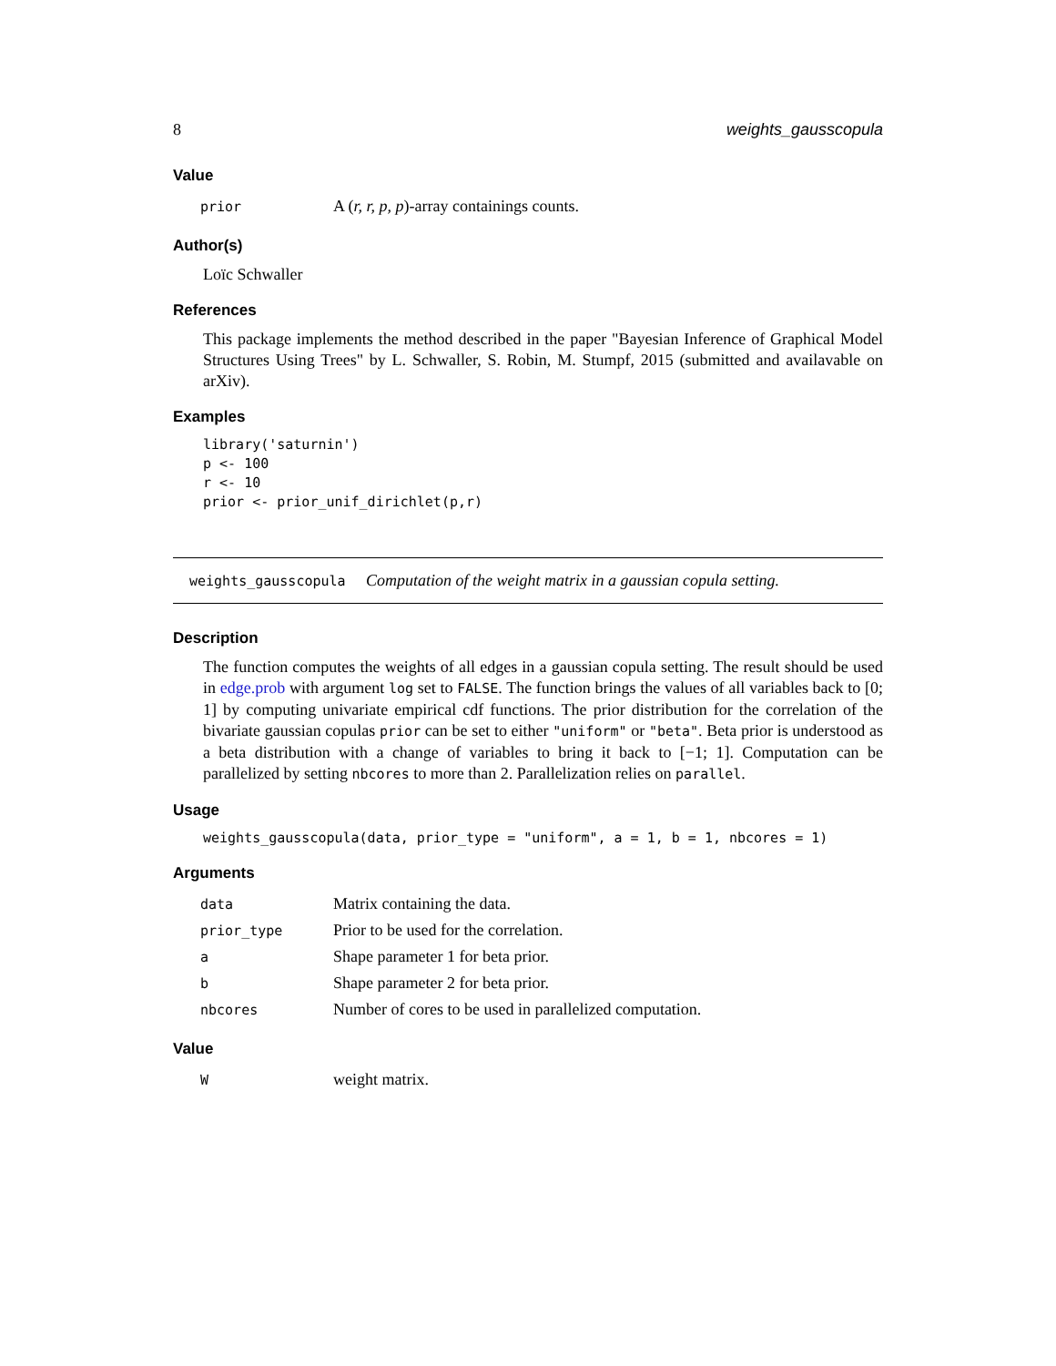8 weights_gausscopula
Value
| prior | A ( r, r, p, p )-array containings counts. |
Author(s)
Loïc Schwaller
References
This package implements the method described in the paper "Bayesian Inference of Graphical Model Structures Using Trees" by L. Schwaller, S. Robin, M. Stumpf, 2015 (submitted and availavable on arXiv).
Examples
library('saturnin')
p <- 100
r <- 10
prior <- prior_unif_dirichlet(p,r)
weights_gausscopula Computation of the weight matrix in a gaussian copula setting.
Description
The function computes the weights of all edges in a gaussian copula setting. The result should be used in edge.prob with argument log set to FALSE. The function brings the values of all variables back to [0; 1] by computing univariate empirical cdf functions. The prior distribution for the correlation of the bivariate gaussian copulas prior can be set to either "uniform" or "beta". Beta prior is understood as a beta distribution with a change of variables to bring it back to [−1; 1]. Computation can be parallelized by setting nbcores to more than 2. Parallelization relies on parallel.
Usage
weights_gausscopula(data, prior_type = "uniform", a = 1, b = 1, nbcores = 1)
Arguments
| data | Matrix containing the data. |
| prior_type | Prior to be used for the correlation. |
| a | Shape parameter 1 for beta prior. |
| b | Shape parameter 2 for beta prior. |
| nbcores | Number of cores to be used in parallelized computation. |
Value
| W | weight matrix. |